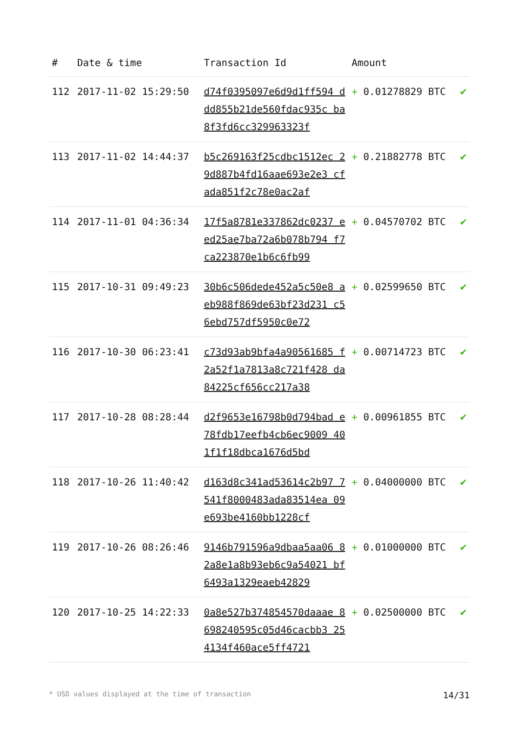| # | Date & time | Transaction Id | Amount | |
| --- | --- | --- | --- | --- |
| 112 | 2017-11-02 15:29:50 | d74f0395097e6d9d1ff594 ddd855b21de560fdac935c ba8f3fd6cc329963323f | + 0.01278829 BTC | ✔ |
| 113 | 2017-11-02 14:44:37 | b5c269163f25cdbc1512ec 29d887b4fd16aae693e2e3 cfada851f2c78e0ac2af | + 0.21882778 BTC | ✔ |
| 114 | 2017-11-01 04:36:34 | 17f5a8781e337862dc0237 eed25ae7ba72a6b078b794 f7ca223870e1b6c6fb99 | + 0.04570702 BTC | ✔ |
| 115 | 2017-10-31 09:49:23 | 30b6c506dede452a5c50e8 aeb988f869de63bf23d231 c56ebd757df5950c0e72 | + 0.02599650 BTC | ✔ |
| 116 | 2017-10-30 06:23:41 | c73d93ab9bfa4a90561685 f2a52f1a7813a8c721f428 da84225cf656cc217a38 | + 0.00714723 BTC | ✔ |
| 117 | 2017-10-28 08:28:44 | d2f9653e16798b0d794bad e78fdb17eefb4cb6ec9009 401f1f18dbca1676d5bd | + 0.00961855 BTC | ✔ |
| 118 | 2017-10-26 11:40:42 | d163d8c341ad53614c2b97 7541f8000483ada83514ea 09e693be4160bb1228cf | + 0.04000000 BTC | ✔ |
| 119 | 2017-10-26 08:26:46 | 9146b791596a9dbaa5aa06 82a8e1a8b93eb6c9a54021 bf6493a1329eaeb42829 | + 0.01000000 BTC | ✔ |
| 120 | 2017-10-25 14:22:33 | 0a8e527b374854570daaae 8698240595c05d46cacbb3 254134f460ace5ff4721 | + 0.02500000 BTC | ✔ |
* USD values displayed at the time of transaction 14/31